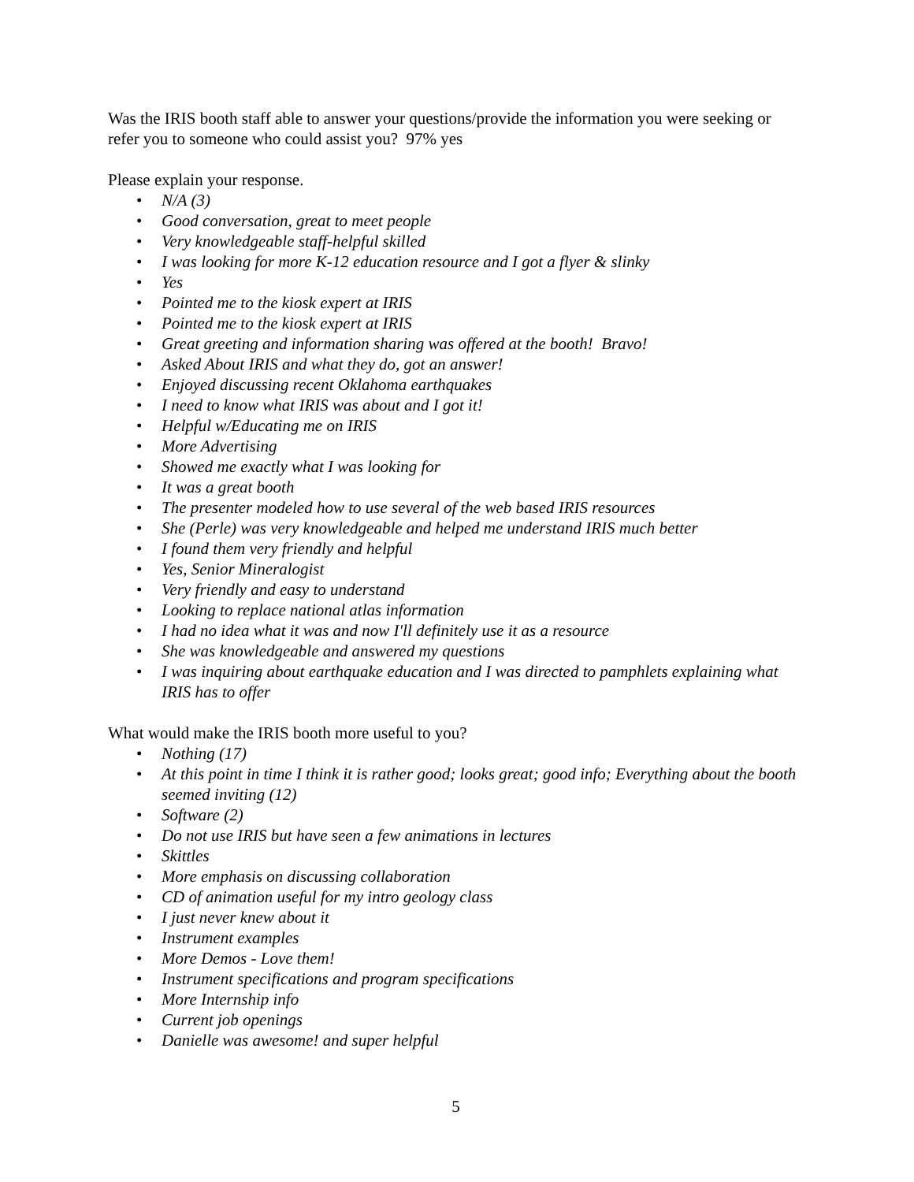Was the IRIS booth staff able to answer your questions/provide the information you were seeking or refer you to someone who could assist you? 97% yes
Please explain your response.
• N/A (3)
• Good conversation, great to meet people
• Very knowledgeable staff-helpful skilled
• I was looking for more K-12 education resource and I got a flyer & slinky
• Yes
• Pointed me to the kiosk expert at IRIS
• Pointed me to the kiosk expert at IRIS
• Great greeting and information sharing was offered at the booth! Bravo!
• Asked About IRIS and what they do, got an answer!
• Enjoyed discussing recent Oklahoma earthquakes
• I need to know what IRIS was about and I got it!
• Helpful w/Educating me on IRIS
• More Advertising
• Showed me exactly what I was looking for
• It was a great booth
• The presenter modeled how to use several of the web based IRIS resources
• She (Perle) was very knowledgeable and helped me understand IRIS much better
• I found them very friendly and helpful
• Yes, Senior Mineralogist
• Very friendly and easy to understand
• Looking to replace national atlas information
• I had no idea what it was and now I'll definitely use it as a resource
• She was knowledgeable and answered my questions
• I was inquiring about earthquake education and I was directed to pamphlets explaining what IRIS has to offer
What would make the IRIS booth more useful to you?
• Nothing (17)
• At this point in time I think it is rather good; looks great; good info; Everything about the booth seemed inviting (12)
• Software (2)
• Do not use IRIS but have seen a few animations in lectures
• Skittles
• More emphasis on discussing collaboration
• CD of animation useful for my intro geology class
• I just never knew about it
• Instrument examples
• More Demos - Love them!
• Instrument specifications and program specifications
• More Internship info
• Current job openings
• Danielle was awesome! and super helpful
5